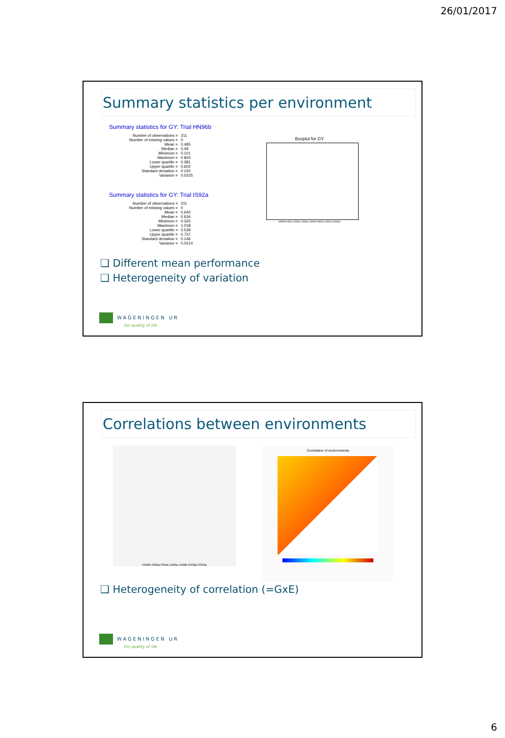26/01/2017
Summary statistics per environment
Summary statistics for GY: Trial HN96b
| Number of observations = | 211 |
| Number of missing values = | 0 |
| Mean = | 0.485 |
| Median = | 0.49 |
| Minimum = | 0.101 |
| Maximum = | 0.843 |
| Lower quartile = | 0.381 |
| Upper quartile = | 0.602 |
| Standard deviation = | 0.150 |
| Variance = | 0.0225 |
Summary statistics for GY: Trial IS92a
| Number of observations = | 211 |
| Number of missing values = | 0 |
| Mean = | 0.640 |
| Median = | 0.634 |
| Minimum = | 0.325 |
| Maximum = | 1.018 |
| Lower quartile = | 0.539 |
| Upper quartile = | 0.737 |
| Standard deviation = | 0.146 |
| Variance = | 0.0214 |
Boxplot for GY
HN96b IS92a IS94a LN96a LN96b NS92a SS92a SS94a
❑ Different mean performance
❑ Heterogeneity of variation
WAGENINGEN UR
For quality of life
Correlations between environments
HN96b IS92a IS94a LN96a LN96b NS92a SS92a
Correlation of environments
❑ Heterogeneity of correlation (=GxE)
WAGENINGEN UR
For quality of life
6